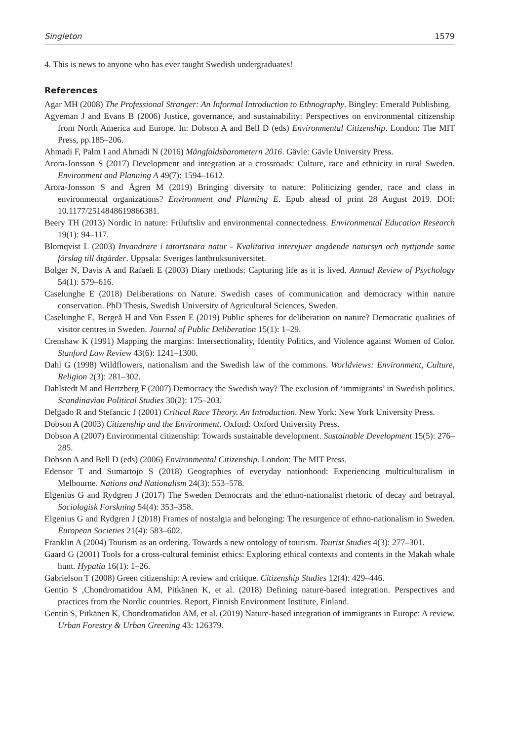Singleton 1579
4. This is news to anyone who has ever taught Swedish undergraduates!
References
Agar MH (2008) The Professional Stranger: An Informal Introduction to Ethnography. Bingley: Emerald Publishing.
Agyeman J and Evans B (2006) Justice, governance, and sustainability: Perspectives on environmental citizenship from North America and Europe. In: Dobson A and Bell D (eds) Environmental Citizenship. London: The MIT Press, pp.185–206.
Ahmadi F, Palm I and Ahmadi N (2016) Mångfaldsbarometern 2016. Gävle: Gävle University Press.
Arora-Jonsson S (2017) Development and integration at a crossroads: Culture, race and ethnicity in rural Sweden. Environment and Planning A 49(7): 1594–1612.
Arora-Jonsson S and Ågren M (2019) Bringing diversity to nature: Politicizing gender, race and class in environmental organizations? Environment and Planning E. Epub ahead of print 28 August 2019. DOI: 10.1177/2514848619866381.
Beery TH (2013) Nordic in nature: Friluftsliv and environmental connectedness. Environmental Education Research 19(1): 94–117.
Blomqvist L (2003) Invandrare i tätortsnära natur - Kvalitativa intervjuer angående natursyn och nyttjande same förslag till åtgärder. Uppsala: Sveriges lantbruksuniversitet.
Bolger N, Davis A and Rafaeli E (2003) Diary methods: Capturing life as it is lived. Annual Review of Psychology 54(1): 579–616.
Caselunghe E (2018) Deliberations on Nature. Swedish cases of communication and democracy within nature conservation. PhD Thesis, Swedish University of Agricultural Sciences, Sweden.
Caselunghe E, Bergeå H and Von Essen E (2019) Public spheres for deliberation on nature? Democratic qualities of visitor centres in Sweden. Journal of Public Deliberation 15(1): 1–29.
Crenshaw K (1991) Mapping the margins: Intersectionality, Identity Politics, and Violence against Women of Color. Stanford Law Review 43(6): 1241–1300.
Dahl G (1998) Wildflowers, nationalism and the Swedish law of the commons. Worldviews: Environment, Culture, Religion 2(3): 281–302.
Dahlstedt M and Hertzberg F (2007) Democracy the Swedish way? The exclusion of ‘immigrants’ in Swedish politics. Scandinavian Political Studies 30(2): 175–203.
Delgado R and Stefancic J (2001) Critical Race Theory. An Introduction. New York: New York University Press.
Dobson A (2003) Citizenship and the Environment. Oxford: Oxford University Press.
Dobson A (2007) Environmental citizenship: Towards sustainable development. Sustainable Development 15(5): 276–285.
Dobson A and Bell D (eds) (2006) Environmental Citizenship. London: The MIT Press.
Edensor T and Sumartojo S (2018) Geographies of everyday nationhood: Experiencing multiculturalism in Melbourne. Nations and Nationalism 24(3): 553–578.
Elgenius G and Rydgren J (2017) The Sweden Democrats and the ethno-nationalist rhetoric of decay and betrayal. Sociologisk Forskning 54(4): 353–358.
Elgenius G and Rydgren J (2018) Frames of nostalgia and belonging: The resurgence of ethno-nationalism in Sweden. European Societies 21(4): 583–602.
Franklin A (2004) Tourism as an ordering. Towards a new ontology of tourism. Tourist Studies 4(3): 277–301.
Gaard G (2001) Tools for a cross-cultural feminist ethics: Exploring ethical contexts and contents in the Makah whale hunt. Hypatia 16(1): 1–26.
Gabrielson T (2008) Green citizenship: A review and critique. Citizenship Studies 12(4): 429–446.
Gentin S ,Chondromatidou AM, Pitkänen K, et al. (2018) Defining nature-based integration. Perspectives and practices from the Nordic countries. Report, Finnish Environment Institute, Finland.
Gentin S, Pitkänen K, Chondromatidou AM, et al. (2019) Nature-based integration of immigrants in Europe: A review. Urban Forestry & Urban Greening 43: 126379.